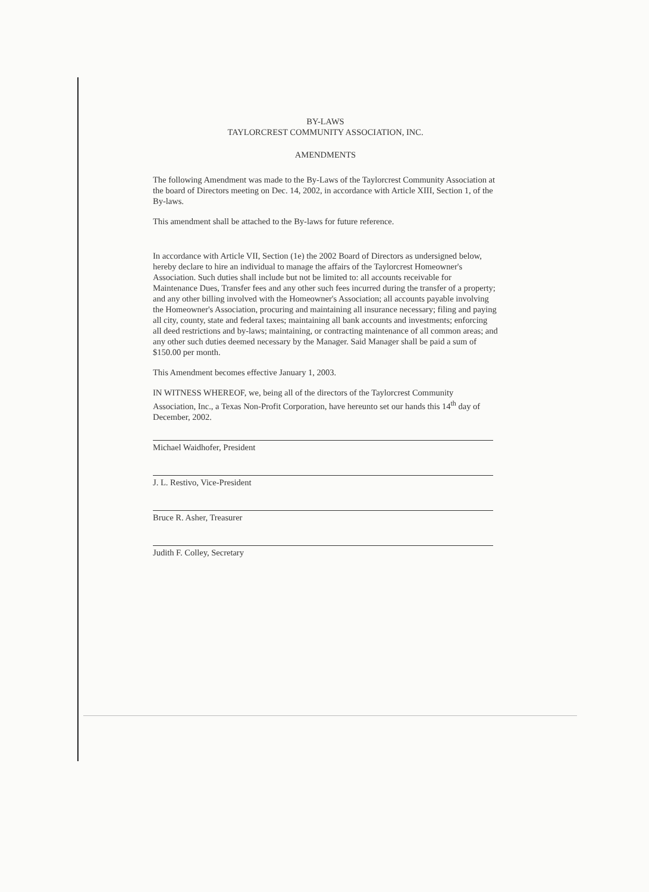BY-LAWS
TAYLORCREST COMMUNITY ASSOCIATION, INC.
AMENDMENTS
The following Amendment was made to the By-Laws of the Taylorcrest Community Association at the board of Directors meeting on Dec. 14, 2002, in accordance with Article XIII, Section 1, of the By-laws.
This amendment shall be attached to the By-laws for future reference.
In accordance with Article VII, Section (1e) the 2002 Board of Directors as undersigned below, hereby declare to hire an individual to manage the affairs of the Taylorcrest Homeowner's Association. Such duties shall include but not be limited to: all accounts receivable for Maintenance Dues, Transfer fees and any other such fees incurred during the transfer of a property; and any other billing involved with the Homeowner's Association; all accounts payable involving the Homeowner's Association, procuring and maintaining all insurance necessary; filing and paying all city, county, state and federal taxes; maintaining all bank accounts and investments; enforcing all deed restrictions and by-laws; maintaining, or contracting maintenance of all common areas; and any other such duties deemed necessary by the Manager. Said Manager shall be paid a sum of $150.00 per month.
This Amendment becomes effective January 1, 2003.
IN WITNESS WHEREOF, we, being all of the directors of the Taylorcrest Community Association, Inc., a Texas Non-Profit Corporation, have hereunto set our hands this 14<sup>th</sup> day of December, 2002.
Michael Waidhofer, President
J. L. Restivo, Vice-President
Bruce R. Asher, Treasurer
Judith F. Colley, Secretary